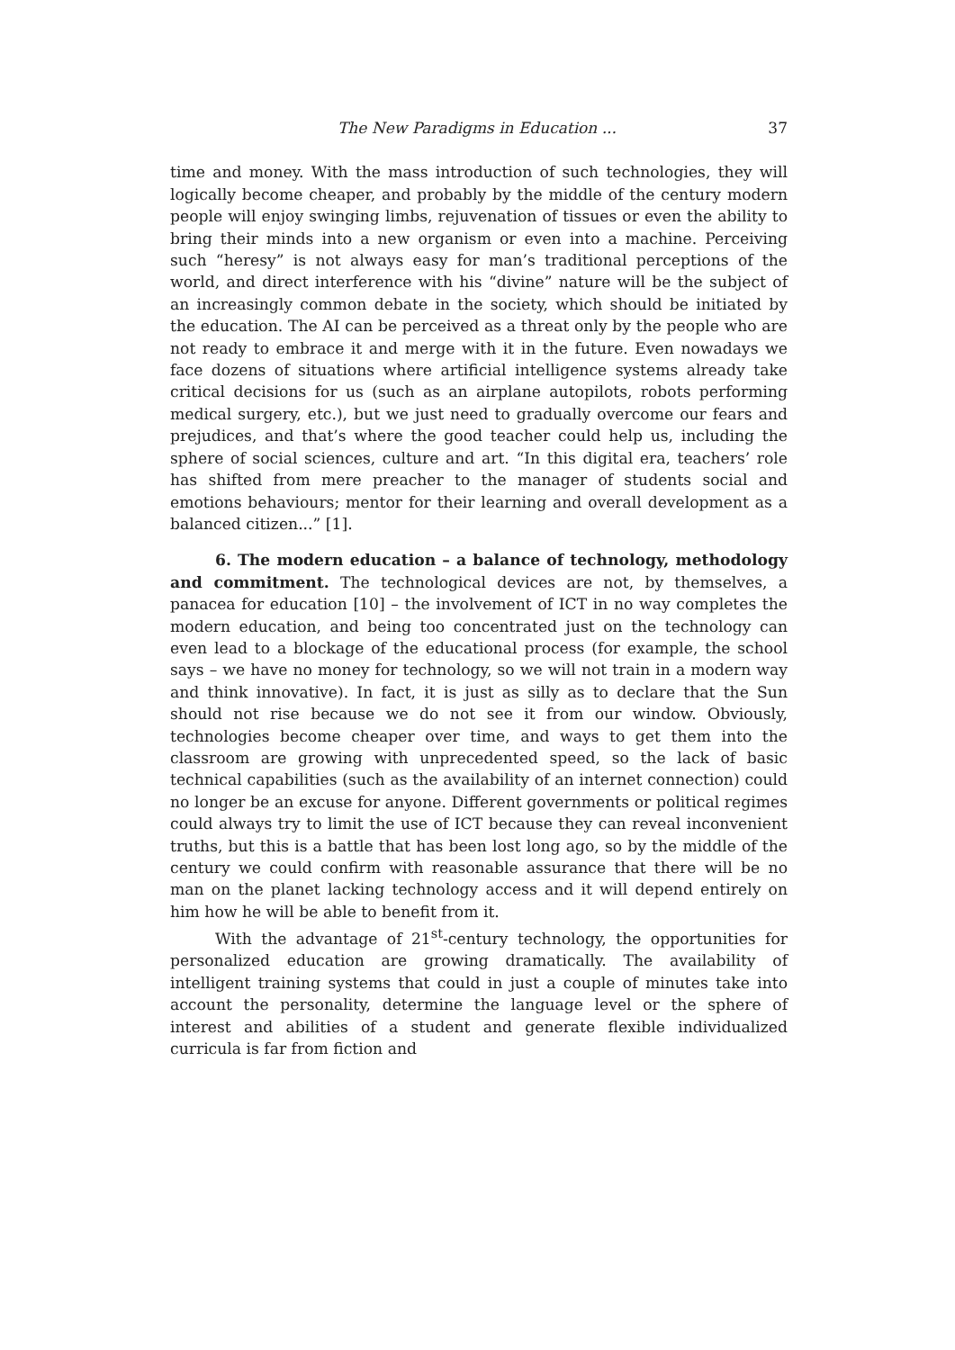The New Paradigms in Education ... 37
time and money. With the mass introduction of such technologies, they will logically become cheaper, and probably by the middle of the century modern people will enjoy swinging limbs, rejuvenation of tissues or even the ability to bring their minds into a new organism or even into a machine. Perceiving such “heresy” is not always easy for man’s traditional perceptions of the world, and direct interference with his “divine” nature will be the subject of an increasingly common debate in the society, which should be initiated by the education. The AI can be perceived as a threat only by the people who are not ready to embrace it and merge with it in the future. Even nowadays we face dozens of situations where artificial intelligence systems already take critical decisions for us (such as an airplane autopilots, robots performing medical surgery, etc.), but we just need to gradually overcome our fears and prejudices, and that’s where the good teacher could help us, including the sphere of social sciences, culture and art. “In this digital era, teachers’ role has shifted from mere preacher to the manager of students social and emotions behaviours; mentor for their learning and overall development as a balanced citizen...” [1].
6. The modern education – a balance of technology, methodology and commitment. The technological devices are not, by themselves, a panacea for education [10] – the involvement of ICT in no way completes the modern education, and being too concentrated just on the technology can even lead to a blockage of the educational process (for example, the school says – we have no money for technology, so we will not train in a modern way and think innovative). In fact, it is just as silly as to declare that the Sun should not rise because we do not see it from our window. Obviously, technologies become cheaper over time, and ways to get them into the classroom are growing with unprecedented speed, so the lack of basic technical capabilities (such as the availability of an internet connection) could no longer be an excuse for anyone. Different governments or political regimes could always try to limit the use of ICT because they can reveal inconvenient truths, but this is a battle that has been lost long ago, so by the middle of the century we could confirm with reasonable assurance that there will be no man on the planet lacking technology access and it will depend entirely on him how he will be able to benefit from it.
With the advantage of 21<sup>st</sup>-century technology, the opportunities for personalized education are growing dramatically. The availability of intelligent training systems that could in just a couple of minutes take into account the personality, determine the language level or the sphere of interest and abilities of a student and generate flexible individualized curricula is far from fiction and